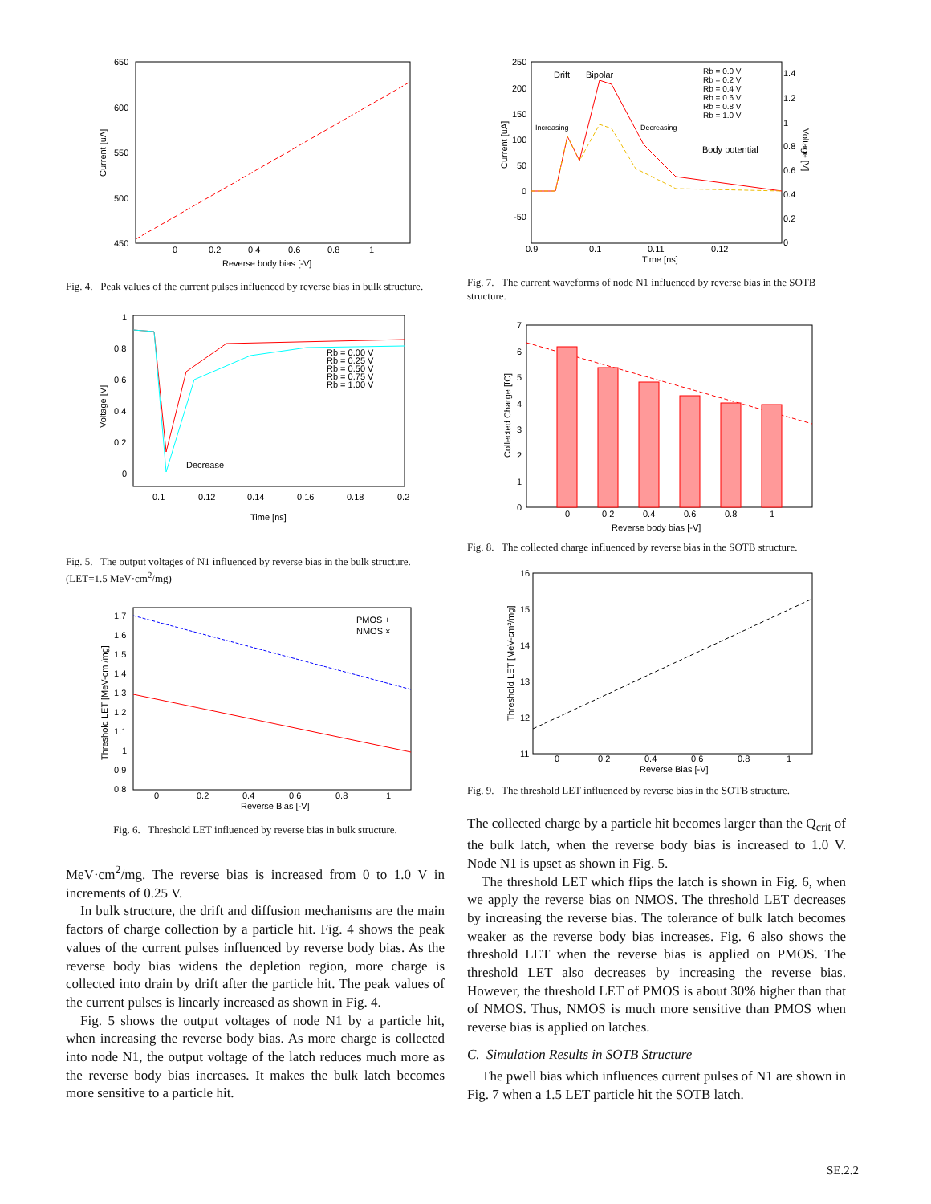650
600
550
500
450
0
0.2
0.4
0.6
0.8
1
Reverse body bias [-V]
Current [uA]
Fig. 4. Peak values of the current pulses influenced by reverse bias in bulk structure.
Decrease
Rb = 0.00 V
Rb = 0.25 V
Rb = 0.50 V
Rb = 0.75 V
Rb = 1.00 V
1
0.8
0.6
0.4
0.2
0
0.1
0.12
0.14
0.16
0.18
0.2
Time [ns]
Voltage [V]
Fig. 5. The output voltages of N1 influenced by reverse bias in the bulk structure. (LET=1.5 MeV·cm<sup>2</sup>/mg)
PMOS +
NMOS ×
1.7
1.6
1.5
1.4
1.3
1.2
1.1
1
0.9
0.8
0
0.2
0.4
0.6
0.8
1
Reverse Bias [-V]
Threshold LET [MeV-cm /mg]
Fig. 6. Threshold LET influenced by reverse bias in bulk structure.
MeV·cm<sup>2</sup>/mg. The reverse bias is increased from 0 to 1.0 V in increments of 0.25 V.
In bulk structure, the drift and diffusion mechanisms are the main factors of charge collection by a particle hit. Fig. 4 shows the peak values of the current pulses influenced by reverse body bias. As the reverse body bias widens the depletion region, more charge is collected into drain by drift after the particle hit. The peak values of the current pulses is linearly increased as shown in Fig. 4.
Fig. 5 shows the output voltages of node N1 by a particle hit, when increasing the reverse body bias. As more charge is collected into node N1, the output voltage of the latch reduces much more as the reverse body bias increases. It makes the bulk latch becomes more sensitive to a particle hit.
Drift
Bipolar
Increasing
Decreasing
Body potential
Rb = 0.0 V
Rb = 0.2 V
Rb = 0.4 V
Rb = 0.6 V
Rb = 0.8 V
Rb = 1.0 V
250
200
150
100
50
0
-50
1.4
1.2
1
0.8
0.6
0.4
0.2
0
0.9
0.1
0.11
0.12
Time [ns]
Current [uA]
Voltage [V]
Fig. 7. The current waveforms of node N1 influenced by reverse bias in the SOTB structure.
7
6
5
4
3
2
1
0
0
0.2
0.4
0.6
0.8
1
Reverse body bias [-V]
Collected Charge [fC]
Fig. 8. The collected charge influenced by reverse bias in the SOTB structure.
16
15
14
13
12
11
0
0.2
0.4
0.6
0.8
1
Reverse Bias [-V]
Threshold LET [MeV-cm²/mg]
Fig. 9. The threshold LET influenced by reverse bias in the SOTB structure.
The collected charge by a particle hit becomes larger than the Q<sub>crit</sub> of the bulk latch, when the reverse body bias is increased to 1.0 V. Node N1 is upset as shown in Fig. 5.
The threshold LET which flips the latch is shown in Fig. 6, when we apply the reverse bias on NMOS. The threshold LET decreases by increasing the reverse bias. The tolerance of bulk latch becomes weaker as the reverse body bias increases. Fig. 6 also shows the threshold LET when the reverse bias is applied on PMOS. The threshold LET also decreases by increasing the reverse bias. However, the threshold LET of PMOS is about 30% higher than that of NMOS. Thus, NMOS is much more sensitive than PMOS when reverse bias is applied on latches.
C. Simulation Results in SOTB Structure
The pwell bias which influences current pulses of N1 are shown in Fig. 7 when a 1.5 LET particle hit the SOTB latch.
SE.2.2